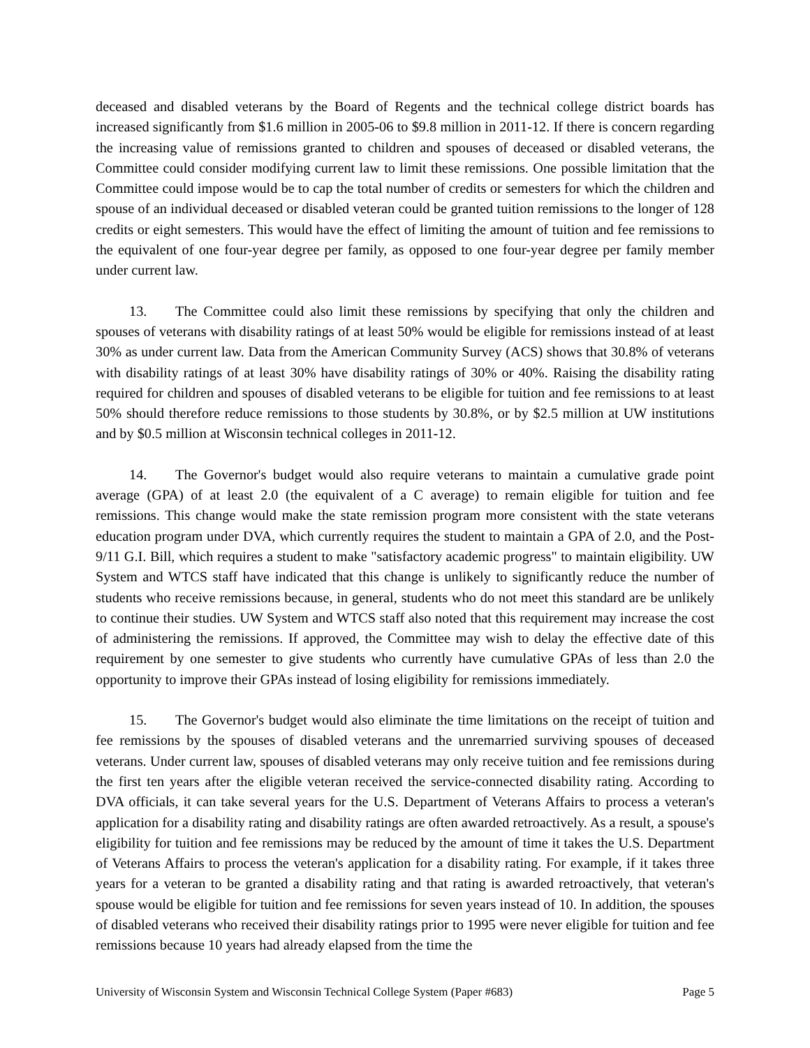deceased and disabled veterans by the Board of Regents and the technical college district boards has increased significantly from $1.6 million in 2005-06 to $9.8 million in 2011-12. If there is concern regarding the increasing value of remissions granted to children and spouses of deceased or disabled veterans, the Committee could consider modifying current law to limit these remissions. One possible limitation that the Committee could impose would be to cap the total number of credits or semesters for which the children and spouse of an individual deceased or disabled veteran could be granted tuition remissions to the longer of 128 credits or eight semesters. This would have the effect of limiting the amount of tuition and fee remissions to the equivalent of one four-year degree per family, as opposed to one four-year degree per family member under current law.
13. The Committee could also limit these remissions by specifying that only the children and spouses of veterans with disability ratings of at least 50% would be eligible for remissions instead of at least 30% as under current law. Data from the American Community Survey (ACS) shows that 30.8% of veterans with disability ratings of at least 30% have disability ratings of 30% or 40%. Raising the disability rating required for children and spouses of disabled veterans to be eligible for tuition and fee remissions to at least 50% should therefore reduce remissions to those students by 30.8%, or by $2.5 million at UW institutions and by $0.5 million at Wisconsin technical colleges in 2011-12.
14. The Governor's budget would also require veterans to maintain a cumulative grade point average (GPA) of at least 2.0 (the equivalent of a C average) to remain eligible for tuition and fee remissions. This change would make the state remission program more consistent with the state veterans education program under DVA, which currently requires the student to maintain a GPA of 2.0, and the Post-9/11 G.I. Bill, which requires a student to make "satisfactory academic progress" to maintain eligibility. UW System and WTCS staff have indicated that this change is unlikely to significantly reduce the number of students who receive remissions because, in general, students who do not meet this standard are be unlikely to continue their studies. UW System and WTCS staff also noted that this requirement may increase the cost of administering the remissions. If approved, the Committee may wish to delay the effective date of this requirement by one semester to give students who currently have cumulative GPAs of less than 2.0 the opportunity to improve their GPAs instead of losing eligibility for remissions immediately.
15. The Governor's budget would also eliminate the time limitations on the receipt of tuition and fee remissions by the spouses of disabled veterans and the unremarried surviving spouses of deceased veterans. Under current law, spouses of disabled veterans may only receive tuition and fee remissions during the first ten years after the eligible veteran received the service-connected disability rating. According to DVA officials, it can take several years for the U.S. Department of Veterans Affairs to process a veteran's application for a disability rating and disability ratings are often awarded retroactively. As a result, a spouse's eligibility for tuition and fee remissions may be reduced by the amount of time it takes the U.S. Department of Veterans Affairs to process the veteran's application for a disability rating. For example, if it takes three years for a veteran to be granted a disability rating and that rating is awarded retroactively, that veteran's spouse would be eligible for tuition and fee remissions for seven years instead of 10. In addition, the spouses of disabled veterans who received their disability ratings prior to 1995 were never eligible for tuition and fee remissions because 10 years had already elapsed from the time the
University of Wisconsin System and Wisconsin Technical College System (Paper #683) Page 5